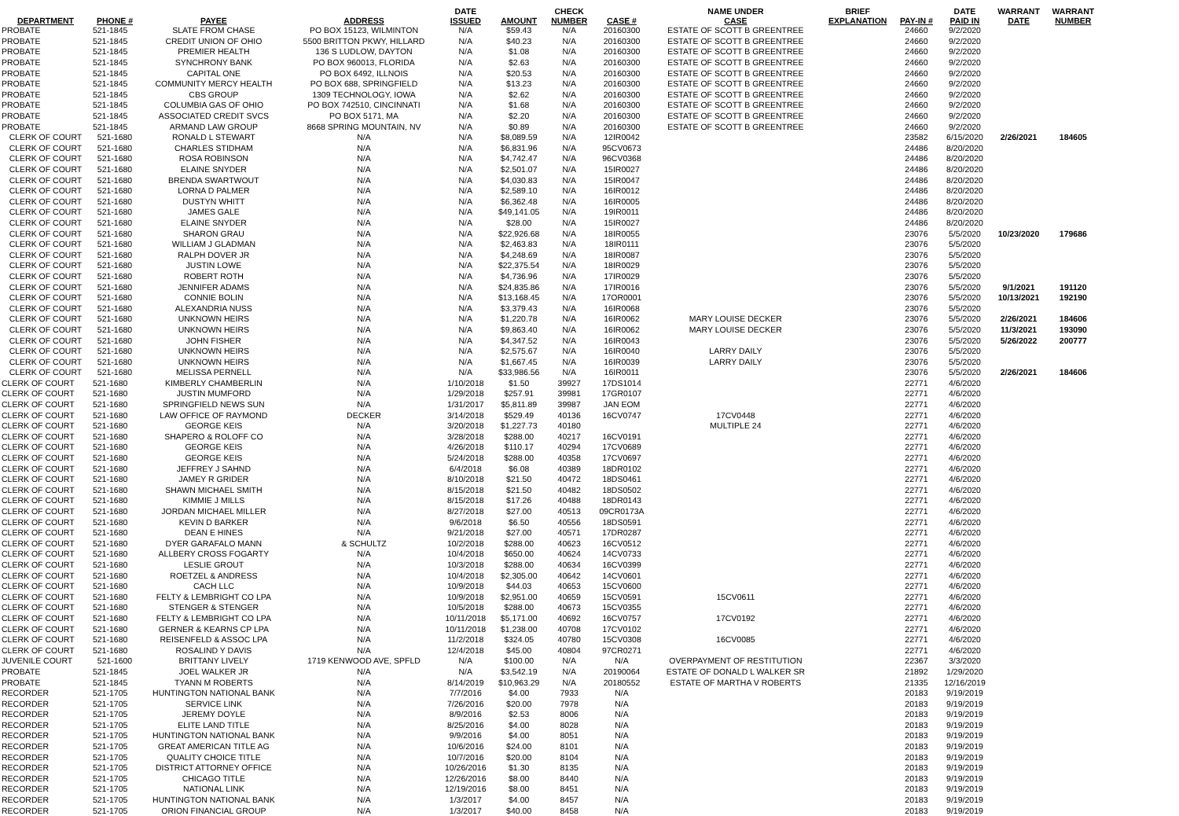| DEPARTMENT | PHONE # | PAYEE | ADDRESS | DATE ISSUED | AMOUNT | CHECK NUMBER | CASE # | NAME UNDER CASE | BRIEF EXPLANATION | PAY-IN # | DATE PAID IN | WARRANT DATE | WARRANT NUMBER |
| --- | --- | --- | --- | --- | --- | --- | --- | --- | --- | --- | --- | --- | --- |
| PROBATE | 521-1845 | SLATE FROM CHASE | PO BOX 15123, WILMINTON | N/A | $59.43 | N/A | 20160300 | ESTATE OF SCOTT B GREENTREE | | 24660 | 9/2/2020 | | |
| PROBATE | 521-1845 | CREDIT UNION OF OHIO | 5500 BRITTON PKWY, HILLARD | N/A | $40.23 | N/A | 20160300 | ESTATE OF SCOTT B GREENTREE | | 24660 | 9/2/2020 | | |
| PROBATE | 521-1845 | PREMIER HEALTH | 136 S LUDLOW, DAYTON | N/A | $1.08 | N/A | 20160300 | ESTATE OF SCOTT B GREENTREE | | 24660 | 9/2/2020 | | |
| PROBATE | 521-1845 | SYNCHRONY BANK | PO BOX 960013, FLORIDA | N/A | $2.63 | N/A | 20160300 | ESTATE OF SCOTT B GREENTREE | | 24660 | 9/2/2020 | | |
| PROBATE | 521-1845 | CAPITAL ONE | PO BOX 6492, ILLNOIS | N/A | $20.53 | N/A | 20160300 | ESTATE OF SCOTT B GREENTREE | | 24660 | 9/2/2020 | | |
| PROBATE | 521-1845 | COMMUNITY MERCY HEALTH | PO BOX 688, SPRINGFIELD | N/A | $13.23 | N/A | 20160300 | ESTATE OF SCOTT B GREENTREE | | 24660 | 9/2/2020 | | |
| PROBATE | 521-1845 | CBS GROUP | 1309 TECHNOLOGY, IOWA | N/A | $2.62 | N/A | 20160300 | ESTATE OF SCOTT B GREENTREE | | 24660 | 9/2/2020 | | |
| PROBATE | 521-1845 | COLUMBIA GAS OF OHIO | PO BOX 742510, CINCINNATI | N/A | $1.68 | N/A | 20160300 | ESTATE OF SCOTT B GREENTREE | | 24660 | 9/2/2020 | | |
| PROBATE | 521-1845 | ASSOCIATED CREDIT SVCS | PO BOX 5171, MA | N/A | $2.20 | N/A | 20160300 | ESTATE OF SCOTT B GREENTREE | | 24660 | 9/2/2020 | | |
| PROBATE | 521-1845 | ARMAND LAW GROUP | 8668 SPRING MOUNTAIN, NV | N/A | $0.89 | N/A | 20160300 | ESTATE OF SCOTT B GREENTREE | | 24660 | 9/2/2020 | | |
| CLERK OF COURT | 521-1680 | RONALD L STEWART | N/A | N/A | $8,089.59 | N/A | 12IR0042 | | | 23582 | 6/15/2020 | 2/26/2021 | 184605 |
| CLERK OF COURT | 521-1680 | CHARLES STIDHAM | N/A | N/A | $6,831.96 | N/A | 95CV0673 | | | 24486 | 8/20/2020 | | |
| CLERK OF COURT | 521-1680 | ROSA ROBINSON | N/A | N/A | $4,742.47 | N/A | 96CV0368 | | | 24486 | 8/20/2020 | | |
| CLERK OF COURT | 521-1680 | ELAINE SNYDER | N/A | N/A | $2,501.07 | N/A | 15IR0027 | | | 24486 | 8/20/2020 | | |
| CLERK OF COURT | 521-1680 | BRENDA SWARTWOUT | N/A | N/A | $4,030.83 | N/A | 15IR0047 | | | 24486 | 8/20/2020 | | |
| CLERK OF COURT | 521-1680 | LORNA D PALMER | N/A | N/A | $2,589.10 | N/A | 16IR0012 | | | 24486 | 8/20/2020 | | |
| CLERK OF COURT | 521-1680 | DUSTYN WHITT | N/A | N/A | $6,362.48 | N/A | 16IR0005 | | | 24486 | 8/20/2020 | | |
| CLERK OF COURT | 521-1680 | JAMES GALE | N/A | N/A | $49,141.05 | N/A | 19IR0011 | | | 24486 | 8/20/2020 | | |
| CLERK OF COURT | 521-1680 | ELAINE SNYDER | N/A | N/A | $28.00 | N/A | 15IR0027 | | | 24486 | 8/20/2020 | | |
| CLERK OF COURT | 521-1680 | SHARON GRAU | N/A | N/A | $22,926.68 | N/A | 18IR0055 | | | 23076 | 5/5/2020 | 10/23/2020 | 179686 |
| CLERK OF COURT | 521-1680 | WILLIAM J GLADMAN | N/A | N/A | $2,463.83 | N/A | 18IR0111 | | | 23076 | 5/5/2020 | | |
| CLERK OF COURT | 521-1680 | RALPH DOVER JR | N/A | N/A | $4,248.69 | N/A | 18IR0087 | | | 23076 | 5/5/2020 | | |
| CLERK OF COURT | 521-1680 | JUSTIN LOWE | N/A | N/A | $22,375.54 | N/A | 18IR0029 | | | 23076 | 5/5/2020 | | |
| CLERK OF COURT | 521-1680 | ROBERT ROTH | N/A | N/A | $4,736.96 | N/A | 17IR0029 | | | 23076 | 5/5/2020 | | |
| CLERK OF COURT | 521-1680 | JENNIFER ADAMS | N/A | N/A | $24,835.86 | N/A | 17IR0016 | | | 23076 | 5/5/2020 | 9/1/2021 | 191120 |
| CLERK OF COURT | 521-1680 | CONNIE BOLIN | N/A | N/A | $13,168.45 | N/A | 17OR0001 | | | 23076 | 5/5/2020 | 10/13/2021 | 192190 |
| CLERK OF COURT | 521-1680 | ALEXANDRIA NUSS | N/A | N/A | $3,379.43 | N/A | 16IR0068 | | | 23076 | 5/5/2020 | | |
| CLERK OF COURT | 521-1680 | UNKNOWN HEIRS | N/A | N/A | $1,220.78 | N/A | 16IR0062 | MARY LOUISE DECKER | | 23076 | 5/5/2020 | 2/26/2021 | 184606 |
| CLERK OF COURT | 521-1680 | UNKNOWN HEIRS | N/A | N/A | $9,863.40 | N/A | 16IR0062 | MARY LOUISE DECKER | | 23076 | 5/5/2020 | 11/3/2021 | 193090 |
| CLERK OF COURT | 521-1680 | JOHN FISHER | N/A | N/A | $4,347.52 | N/A | 16IR0043 | | | 23076 | 5/5/2020 | 5/26/2022 | 200777 |
| CLERK OF COURT | 521-1680 | UNKNOWN HEIRS | N/A | N/A | $2,575.67 | N/A | 16IR0040 | LARRY DAILY | | 23076 | 5/5/2020 | | |
| CLERK OF COURT | 521-1680 | UNKNOWN HEIRS | N/A | N/A | $1,667.45 | N/A | 16IR0039 | LARRY DAILY | | 23076 | 5/5/2020 | | |
| CLERK OF COURT | 521-1680 | MELISSA PERNELL | N/A | N/A | $33,986.56 | N/A | 16IR0011 | | | 23076 | 5/5/2020 | 2/26/2021 | 184606 |
| CLERK OF COURT | 521-1680 | KIMBERLY CHAMBERLIN | N/A | 1/10/2018 | $1.50 | 39927 | 17DS1014 | | | 22771 | 4/6/2020 | | |
| CLERK OF COURT | 521-1680 | JUSTIN MUMFORD | N/A | 1/29/2018 | $257.91 | 39981 | 17GR0107 | | | 22771 | 4/6/2020 | | |
| CLERK OF COURT | 521-1680 | SPRINGFIELD NEWS SUN | N/A | 1/31/2017 | $5,811.89 | 39987 | JAN EOM | | | 22771 | 4/6/2020 | | |
| CLERK OF COURT | 521-1680 | LAW OFFICE OF RAYMOND | DECKER | 3/14/2018 | $529.49 | 40136 | 16CV0747 | 17CV0448 | | 22771 | 4/6/2020 | | |
| CLERK OF COURT | 521-1680 | GEORGE KEIS | N/A | 3/20/2018 | $1,227.73 | 40180 | | MULTIPLE 24 | | 22771 | 4/6/2020 | | |
| CLERK OF COURT | 521-1680 | SHAPERO & ROLOFF CO | N/A | 3/28/2018 | $288.00 | 40217 | 16CV0191 | | | 22771 | 4/6/2020 | | |
| CLERK OF COURT | 521-1680 | GEORGE KEIS | N/A | 4/26/2018 | $110.17 | 40294 | 17CV0689 | | | 22771 | 4/6/2020 | | |
| CLERK OF COURT | 521-1680 | GEORGE KEIS | N/A | 5/24/2018 | $288.00 | 40358 | 17CV0697 | | | 22771 | 4/6/2020 | | |
| CLERK OF COURT | 521-1680 | JEFFREY J SAHND | N/A | 6/4/2018 | $6.08 | 40389 | 18DR0102 | | | 22771 | 4/6/2020 | | |
| CLERK OF COURT | 521-1680 | JAMEY R GRIDER | N/A | 8/10/2018 | $21.50 | 40472 | 18DS0461 | | | 22771 | 4/6/2020 | | |
| CLERK OF COURT | 521-1680 | SHAWN MICHAEL SMITH | N/A | 8/15/2018 | $21.50 | 40482 | 18DS0502 | | | 22771 | 4/6/2020 | | |
| CLERK OF COURT | 521-1680 | KIMMIE J MILLS | N/A | 8/15/2018 | $17.26 | 40488 | 18DR0143 | | | 22771 | 4/6/2020 | | |
| CLERK OF COURT | 521-1680 | JORDAN MICHAEL MILLER | N/A | 8/27/2018 | $27.00 | 40513 | 09CR0173A | | | 22771 | 4/6/2020 | | |
| CLERK OF COURT | 521-1680 | KEVIN D BARKER | N/A | 9/6/2018 | $6.50 | 40556 | 18DS0591 | | | 22771 | 4/6/2020 | | |
| CLERK OF COURT | 521-1680 | DEAN E HINES | N/A | 9/21/2018 | $27.00 | 40571 | 17DR0287 | | | 22771 | 4/6/2020 | | |
| CLERK OF COURT | 521-1680 | DYER GARAFALO MANN | & SCHULTZ | 10/2/2018 | $288.00 | 40623 | 16CV0512 | | | 22771 | 4/6/2020 | | |
| CLERK OF COURT | 521-1680 | ALLBERY CROSS FOGARTY | N/A | 10/4/2018 | $650.00 | 40624 | 14CV0733 | | | 22771 | 4/6/2020 | | |
| CLERK OF COURT | 521-1680 | LESLIE GROUT | N/A | 10/3/2018 | $288.00 | 40634 | 16CV0399 | | | 22771 | 4/6/2020 | | |
| CLERK OF COURT | 521-1680 | ROETZEL & ANDRESS | N/A | 10/4/2018 | $2,305.00 | 40642 | 14CV0601 | | | 22771 | 4/6/2020 | | |
| CLERK OF COURT | 521-1680 | CACH LLC | N/A | 10/9/2018 | $44.03 | 40653 | 15CV0600 | | | 22771 | 4/6/2020 | | |
| CLERK OF COURT | 521-1680 | FELTY & LEMBRIGHT CO LPA | N/A | 10/9/2018 | $2,951.00 | 40659 | 15CV0591 | 15CV0611 | | 22771 | 4/6/2020 | | |
| CLERK OF COURT | 521-1680 | STENGER & STENGER | N/A | 10/5/2018 | $288.00 | 40673 | 15CV0355 | | | 22771 | 4/6/2020 | | |
| CLERK OF COURT | 521-1680 | FELTY & LEMBRIGHT CO LPA | N/A | 10/11/2018 | $5,171.00 | 40692 | 16CV0757 | 17CV0192 | | 22771 | 4/6/2020 | | |
| CLERK OF COURT | 521-1680 | GERNER & KEARNS CP LPA | N/A | 10/11/2018 | $1,238.00 | 40708 | 17CV0102 | | | 22771 | 4/6/2020 | | |
| CLERK OF COURT | 521-1680 | REISENFELD & ASSOC LPA | N/A | 11/2/2018 | $324.05 | 40780 | 15CV0308 | 16CV0085 | | 22771 | 4/6/2020 | | |
| CLERK OF COURT | 521-1680 | ROSALIND Y DAVIS | N/A | 12/4/2018 | $45.00 | 40804 | 97CR0271 | | | 22771 | 4/6/2020 | | |
| JUVENILE COURT | 521-1600 | BRITTANY LIVELY | 1719 KENWOOD AVE, SPFLD | N/A | $100.00 | N/A | N/A | OVERPAYMENT OF RESTITUTION | | 22367 | 3/3/2020 | | |
| PROBATE | 521-1845 | JOEL WALKER JR | N/A | N/A | $3,542.19 | N/A | 20190064 | ESTATE OF DONALD L WALKER SR | | 21892 | 1/29/2020 | | |
| PROBATE | 521-1845 | TYANN M ROBERTS | N/A | 8/14/2019 | $10,963.29 | N/A | 20180552 | ESTATE OF MARTHA V ROBERTS | | 21335 | 12/16/2019 | | |
| RECORDER | 521-1705 | HUNTINGTON NATIONAL BANK | N/A | 7/7/2016 | $4.00 | 7933 | N/A | | | 20183 | 9/19/2019 | | |
| RECORDER | 521-1705 | SERVICE LINK | N/A | 7/26/2016 | $20.00 | 7978 | N/A | | | 20183 | 9/19/2019 | | |
| RECORDER | 521-1705 | JEREMY DOYLE | N/A | 8/9/2016 | $2.53 | 8006 | N/A | | | 20183 | 9/19/2019 | | |
| RECORDER | 521-1705 | ELITE LAND TITLE | N/A | 8/25/2016 | $4.00 | 8028 | N/A | | | 20183 | 9/19/2019 | | |
| RECORDER | 521-1705 | HUNTINGTON NATIONAL BANK | N/A | 9/9/2016 | $4.00 | 8051 | N/A | | | 20183 | 9/19/2019 | | |
| RECORDER | 521-1705 | GREAT AMERICAN TITLE AG | N/A | 10/6/2016 | $24.00 | 8101 | N/A | | | 20183 | 9/19/2019 | | |
| RECORDER | 521-1705 | QUALITY CHOICE TITLE | N/A | 10/7/2016 | $20.00 | 8104 | N/A | | | 20183 | 9/19/2019 | | |
| RECORDER | 521-1705 | DISTRICT ATTORNEY OFFICE | N/A | 10/26/2016 | $1.30 | 8135 | N/A | | | 20183 | 9/19/2019 | | |
| RECORDER | 521-1705 | CHICAGO TITLE | N/A | 12/26/2016 | $8.00 | 8440 | N/A | | | 20183 | 9/19/2019 | | |
| RECORDER | 521-1705 | NATIONAL LINK | N/A | 12/19/2016 | $8.00 | 8451 | N/A | | | 20183 | 9/19/2019 | | |
| RECORDER | 521-1705 | HUNTINGTON NATIONAL BANK | N/A | 1/3/2017 | $4.00 | 8457 | N/A | | | 20183 | 9/19/2019 | | |
| RECORDER | 521-1705 | ORION FINANCIAL GROUP | N/A | 1/3/2017 | $40.00 | 8458 | N/A | | | 20183 | 9/19/2019 | | |